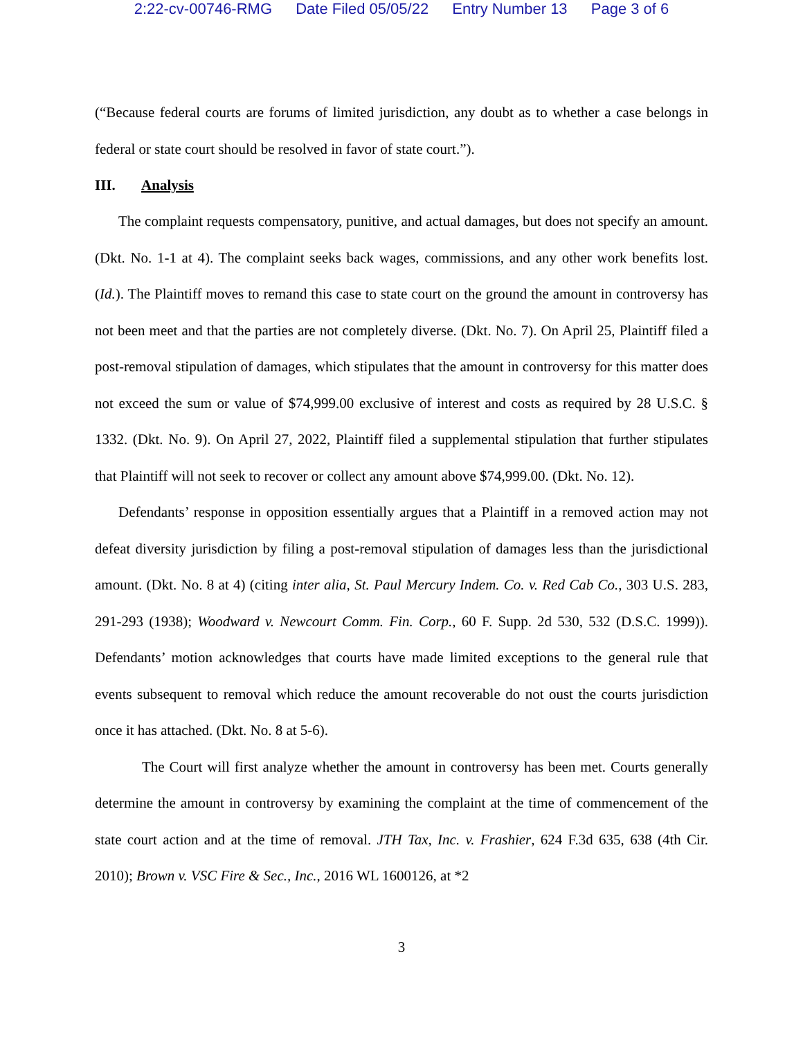2:22-cv-00746-RMG Date Filed 05/05/22 Entry Number 13 Page 3 of 6
(“Because federal courts are forums of limited jurisdiction, any doubt as to whether a case belongs in federal or state court should be resolved in favor of state court.”).
III. Analysis
The complaint requests compensatory, punitive, and actual damages, but does not specify an amount. (Dkt. No. 1-1 at 4). The complaint seeks back wages, commissions, and any other work benefits lost. (Id.). The Plaintiff moves to remand this case to state court on the ground the amount in controversy has not been meet and that the parties are not completely diverse. (Dkt. No. 7). On April 25, Plaintiff filed a post-removal stipulation of damages, which stipulates that the amount in controversy for this matter does not exceed the sum or value of $74,999.00 exclusive of interest and costs as required by 28 U.S.C. § 1332. (Dkt. No. 9). On April 27, 2022, Plaintiff filed a supplemental stipulation that further stipulates that Plaintiff will not seek to recover or collect any amount above $74,999.00. (Dkt. No. 12).
Defendants’ response in opposition essentially argues that a Plaintiff in a removed action may not defeat diversity jurisdiction by filing a post-removal stipulation of damages less than the jurisdictional amount. (Dkt. No. 8 at 4) (citing inter alia, St. Paul Mercury Indem. Co. v. Red Cab Co., 303 U.S. 283, 291-293 (1938); Woodward v. Newcourt Comm. Fin. Corp., 60 F. Supp. 2d 530, 532 (D.S.C. 1999)). Defendants’ motion acknowledges that courts have made limited exceptions to the general rule that events subsequent to removal which reduce the amount recoverable do not oust the courts jurisdiction once it has attached. (Dkt. No. 8 at 5-6).
The Court will first analyze whether the amount in controversy has been met. Courts generally determine the amount in controversy by examining the complaint at the time of commencement of the state court action and at the time of removal. JTH Tax, Inc. v. Frashier, 624 F.3d 635, 638 (4th Cir. 2010); Brown v. VSC Fire & Sec., Inc., 2016 WL 1600126, at *2
3